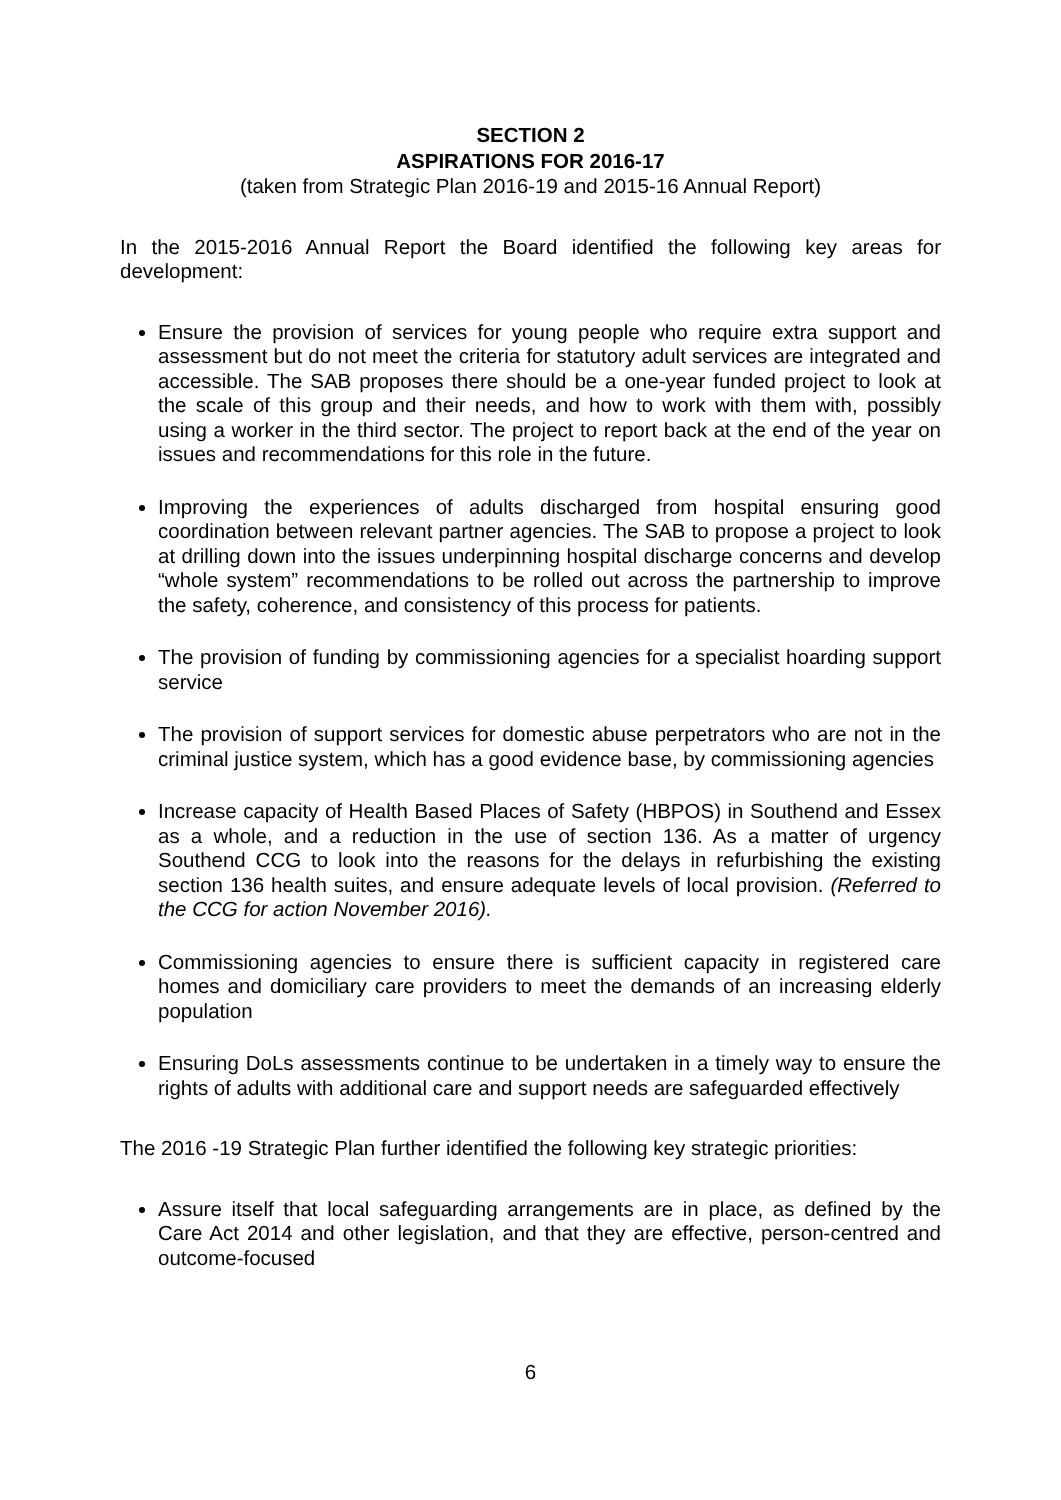SECTION 2
ASPIRATIONS FOR 2016-17
(taken from Strategic Plan 2016-19 and 2015-16 Annual Report)
In the 2015-2016 Annual Report the Board identified the following key areas for development:
Ensure the provision of services for young people who require extra support and assessment but do not meet the criteria for statutory adult services are integrated and accessible. The SAB proposes there should be a one-year funded project to look at the scale of this group and their needs, and how to work with them with, possibly using a worker in the third sector. The project to report back at the end of the year on issues and recommendations for this role in the future.
Improving the experiences of adults discharged from hospital ensuring good coordination between relevant partner agencies. The SAB to propose a project to look at drilling down into the issues underpinning hospital discharge concerns and develop “whole system” recommendations to be rolled out across the partnership to improve the safety, coherence, and consistency of this process for patients.
The provision of funding by commissioning agencies for a specialist hoarding support service
The provision of support services for domestic abuse perpetrators who are not in the criminal justice system, which has a good evidence base, by commissioning agencies
Increase capacity of Health Based Places of Safety (HBPOS) in Southend and Essex as a whole, and a reduction in the use of section 136. As a matter of urgency Southend CCG to look into the reasons for the delays in refurbishing the existing section 136 health suites, and ensure adequate levels of local provision. (Referred to the CCG for action November 2016).
Commissioning agencies to ensure there is sufficient capacity in registered care homes and domiciliary care providers to meet the demands of an increasing elderly population
Ensuring DoLs assessments continue to be undertaken in a timely way to ensure the rights of adults with additional care and support needs are safeguarded effectively
The 2016 -19 Strategic Plan further identified the following key strategic priorities:
Assure itself that local safeguarding arrangements are in place, as defined by the Care Act 2014 and other legislation, and that they are effective, person-centred and outcome-focused
6